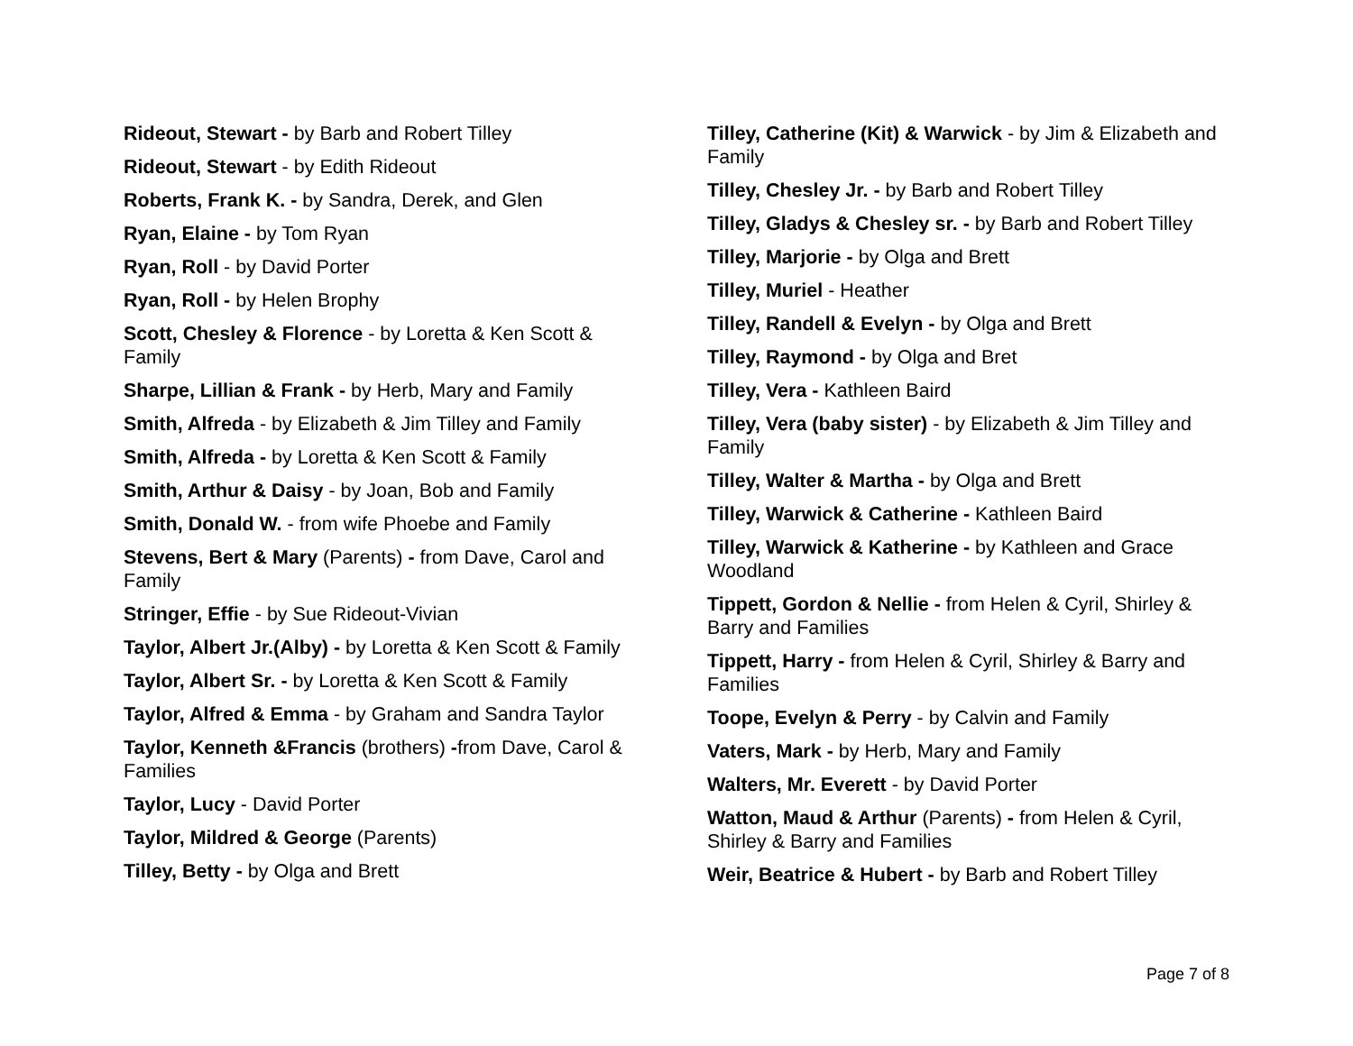Rideout, Stewart - by Barb and Robert Tilley
Rideout, Stewart - by Edith Rideout
Roberts, Frank K. - by Sandra, Derek, and Glen
Ryan, Elaine - by Tom Ryan
Ryan, Roll - by David Porter
Ryan, Roll - by Helen Brophy
Scott, Chesley & Florence - by Loretta & Ken Scott & Family
Sharpe, Lillian & Frank - by Herb, Mary and Family
Smith, Alfreda - by Elizabeth & Jim Tilley and Family
Smith, Alfreda - by Loretta & Ken Scott & Family
Smith, Arthur & Daisy - by Joan, Bob and Family
Smith, Donald W. - from wife Phoebe and Family
Stevens, Bert & Mary (Parents) - from Dave, Carol and Family
Stringer, Effie - by Sue Rideout-Vivian
Taylor, Albert Jr.(Alby) - by Loretta & Ken Scott & Family
Taylor, Albert Sr. - by Loretta & Ken Scott & Family
Taylor, Alfred & Emma - by Graham and Sandra Taylor
Taylor, Kenneth &Francis (brothers) -from Dave, Carol & Families
Taylor, Lucy - David Porter
Taylor, Mildred & George (Parents)
Tilley, Betty - by Olga and Brett
Tilley, Catherine (Kit) & Warwick - by Jim & Elizabeth and Family
Tilley, Chesley Jr. - by Barb and Robert Tilley
Tilley, Gladys & Chesley sr. - by Barb and Robert Tilley
Tilley, Marjorie - by Olga and Brett
Tilley, Muriel - Heather
Tilley, Randell & Evelyn - by Olga and Brett
Tilley, Raymond - by Olga and Bret
Tilley, Vera - Kathleen Baird
Tilley, Vera (baby sister) - by Elizabeth & Jim Tilley and Family
Tilley, Walter & Martha - by Olga and Brett
Tilley, Warwick & Catherine - Kathleen Baird
Tilley, Warwick & Katherine - by Kathleen and Grace Woodland
Tippett, Gordon & Nellie - from Helen & Cyril, Shirley & Barry and Families
Tippett, Harry - from Helen & Cyril, Shirley & Barry and Families
Toope, Evelyn & Perry - by Calvin and Family
Vaters, Mark - by Herb, Mary and Family
Walters, Mr. Everett - by David Porter
Watton, Maud & Arthur (Parents) - from Helen & Cyril, Shirley & Barry and Families
Weir, Beatrice & Hubert - by Barb and Robert Tilley
Page 7 of 8